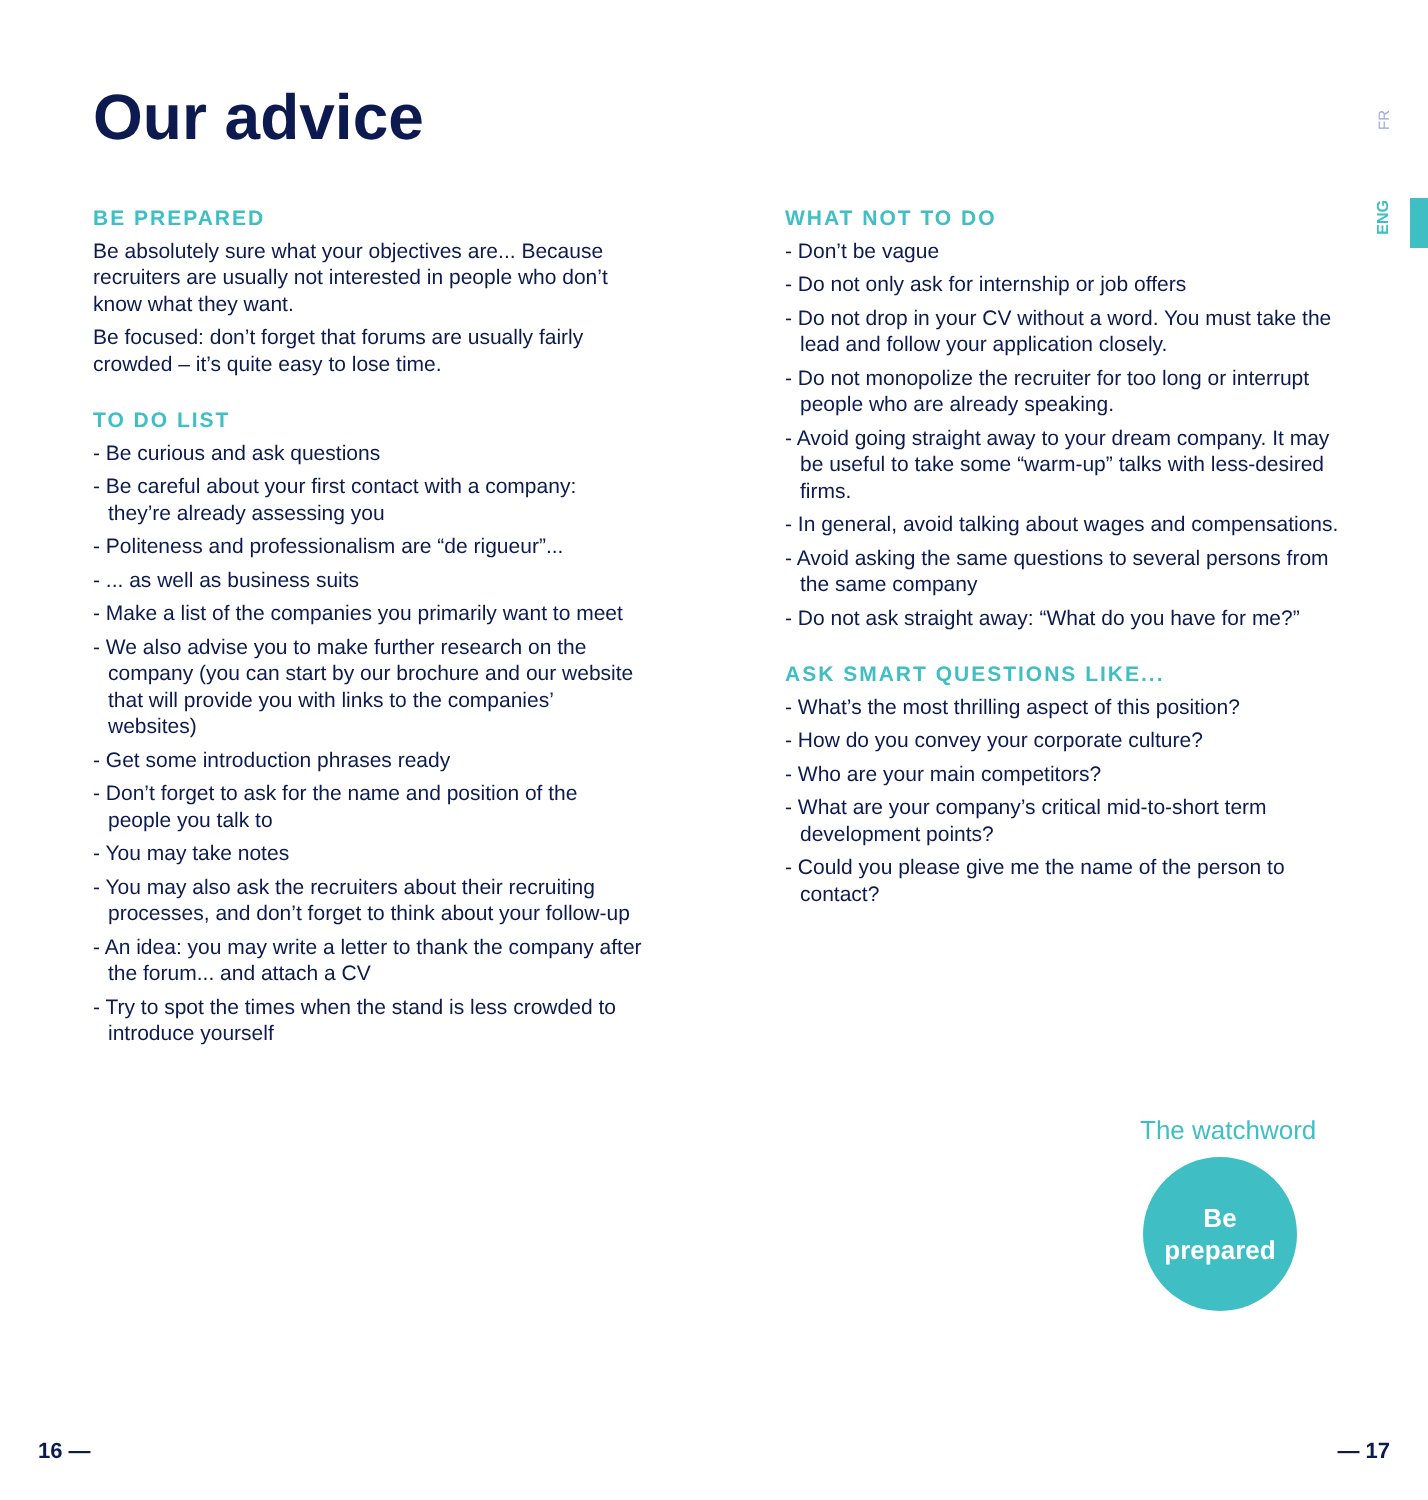Our advice
FR
ENG
BE PREPARED
Be absolutely sure what your objectives are... Because recruiters are usually not interested in people who don’t know what they want.
Be focused: don’t forget that forums are usually fairly crowded – it’s quite easy to lose time.
TO DO LIST
- Be curious and ask questions
- Be careful about your first contact with a company: they’re already assessing you
- Politeness and professionalism are “de rigueur”...
- ... as well as business suits
- Make a list of the companies you primarily want to meet
- We also advise you to make further research on the company (you can start by our brochure and our website that will provide you with links to the companies’ websites)
- Get some introduction phrases ready
- Don’t forget to ask for the name and position of the people you talk to
- You may take notes
- You may also ask the recruiters about their recruiting processes, and don’t forget to think about your follow-up
- An idea: you may write a letter to thank the company after the forum... and attach a CV
- Try to spot the times when the stand is less crowded to introduce yourself
WHAT NOT TO DO
- Don’t be vague
- Do not only ask for internship or job offers
- Do not drop in your CV without a word. You must take the lead and follow your application closely.
- Do not monopolize the recruiter for too long or interrupt people who are already speaking.
- Avoid going straight away to your dream company. It may be useful to take some “warm-up” talks with less-desired firms.
- In general, avoid talking about wages and compensations.
- Avoid asking the same questions to several persons from the same company
- Do not ask straight away: “What do you have for me?”
ASK SMART QUESTIONS LIKE...
- What’s the most thrilling aspect of this position?
- How do you convey your corporate culture?
- Who are your main competitors?
- What are your company’s critical mid-to-short term development points?
- Could you please give me the name of the person to contact?
The watchword
Be
prepared
16 — — 17